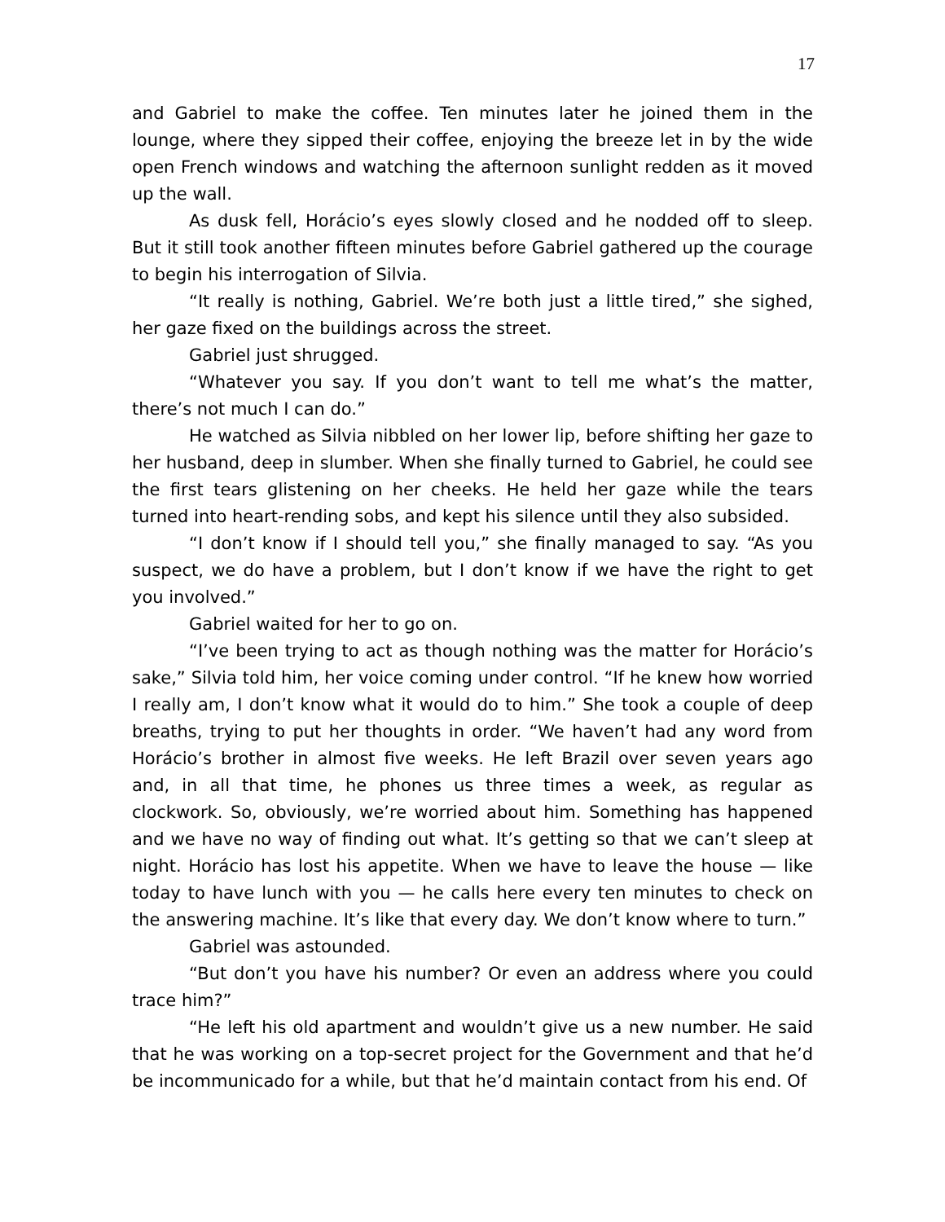17
and Gabriel to make the coffee. Ten minutes later he joined them in the lounge, where they sipped their coffee, enjoying the breeze let in by the wide open French windows and watching the afternoon sunlight redden as it moved up the wall.
As dusk fell, Horácio’s eyes slowly closed and he nodded off to sleep. But it still took another fifteen minutes before Gabriel gathered up the courage to begin his interrogation of Silvia.
“It really is nothing, Gabriel. We’re both just a little tired,” she sighed, her gaze fixed on the buildings across the street.
Gabriel just shrugged.
“Whatever you say. If you don’t want to tell me what’s the matter, there’s not much I can do.”
He watched as Silvia nibbled on her lower lip, before shifting her gaze to her husband, deep in slumber. When she finally turned to Gabriel, he could see the first tears glistening on her cheeks. He held her gaze while the tears turned into heart-rending sobs, and kept his silence until they also subsided.
“I don’t know if I should tell you,” she finally managed to say. “As you suspect, we do have a problem, but I don’t know if we have the right to get you involved.”
Gabriel waited for her to go on.
“I’ve been trying to act as though nothing was the matter for Horácio’s sake,” Silvia told him, her voice coming under control. “If he knew how worried I really am, I don’t know what it would do to him.” She took a couple of deep breaths, trying to put her thoughts in order. “We haven’t had any word from Horácio’s brother in almost five weeks. He left Brazil over seven years ago and, in all that time, he phones us three times a week, as regular as clockwork. So, obviously, we’re worried about him. Something has happened and we have no way of finding out what. It’s getting so that we can’t sleep at night. Horácio has lost his appetite. When we have to leave the house — like today to have lunch with you — he calls here every ten minutes to check on the answering machine. It’s like that every day. We don’t know where to turn.”
Gabriel was astounded.
“But don’t you have his number? Or even an address where you could trace him?”
“He left his old apartment and wouldn’t give us a new number. He said that he was working on a top-secret project for the Government and that he’d be incommunicado for a while, but that he’d maintain contact from his end. Of